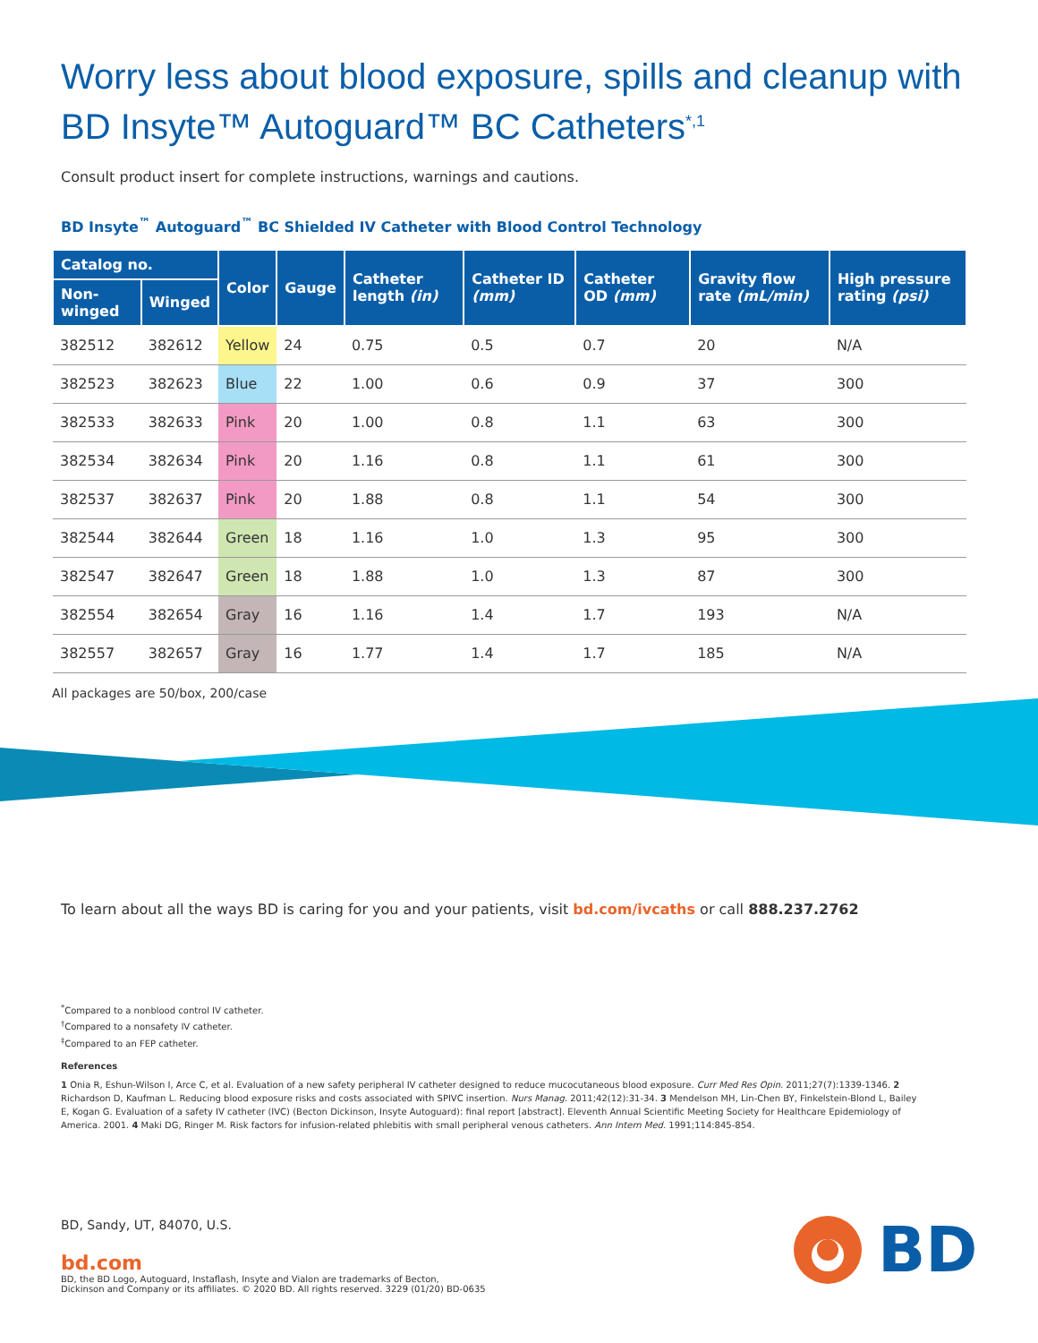Worry less about blood exposure, spills and cleanup with BD Insyte™ Autoguard™ BC Catheters<sup>*,1</sup>
Consult product insert for complete instructions, warnings and cautions.
BD Insyte<sup>™</sup> Autoguard<sup>™</sup> BC Shielded IV Catheter with Blood Control Technology
| Catalog no. | | Color | Gauge | Catheter length (in) | Catheter ID (mm) | Catheter OD (mm) | Gravity flow rate (mL/min) | High pressure rating (psi) |
| --- | --- | --- | --- | --- | --- | --- | --- | --- |
| Non-winged | Winged | | | | | | | |
| 382512 | 382612 | Yellow | 24 | 0.75 | 0.5 | 0.7 | 20 | N/A |
| 382523 | 382623 | Blue | 22 | 1.00 | 0.6 | 0.9 | 37 | 300 |
| 382533 | 382633 | Pink | 20 | 1.00 | 0.8 | 1.1 | 63 | 300 |
| 382534 | 382634 | Pink | 20 | 1.16 | 0.8 | 1.1 | 61 | 300 |
| 382537 | 382637 | Pink | 20 | 1.88 | 0.8 | 1.1 | 54 | 300 |
| 382544 | 382644 | Green | 18 | 1.16 | 1.0 | 1.3 | 95 | 300 |
| 382547 | 382647 | Green | 18 | 1.88 | 1.0 | 1.3 | 87 | 300 |
| 382554 | 382654 | Gray | 16 | 1.16 | 1.4 | 1.7 | 193 | N/A |
| 382557 | 382657 | Gray | 16 | 1.77 | 1.4 | 1.7 | 185 | N/A |
All packages are 50/box, 200/case
To learn about all the ways BD is caring for you and your patients, visit bd.com/ivcaths or call 888.237.2762
<sup>*</sup> Compared to a nonblood control IV catheter.
<sup>†</sup> Compared to a nonsafety IV catheter.
<sup>‡</sup> Compared to an FEP catheter.
References
1 Onia R, Eshun-Wilson I, Arce C, et al. Evaluation of a new safety peripheral IV catheter designed to reduce mucocutaneous blood exposure. Curr Med Res Opin. 2011;27(7):1339-1346. 2 Richardson D, Kaufman L. Reducing blood exposure risks and costs associated with SPIVC insertion. Nurs Manag. 2011;42(12):31-34. 3 Mendelson MH, Lin-Chen BY, Finkelstein-Blond L, Bailey E, Kogan G. Evaluation of a safety IV catheter (IVC) (Becton Dickinson, Insyte Autoguard): final report [abstract]. Eleventh Annual Scientific Meeting Society for Healthcare Epidemiology of America. 2001. 4 Maki DG, Ringer M. Risk factors for infusion-related phlebitis with small peripheral venous catheters. Ann Intern Med. 1991;114:845-854.
BD, Sandy, UT, 84070, U.S.
bd.com
BD, the BD Logo, Autoguard, Instaflash, Insyte and Vialon are trademarks of Becton,
Dickinson and Company or its affiliates. © 2020 BD. All rights reserved. 3229 (01/20) BD-0635
BD